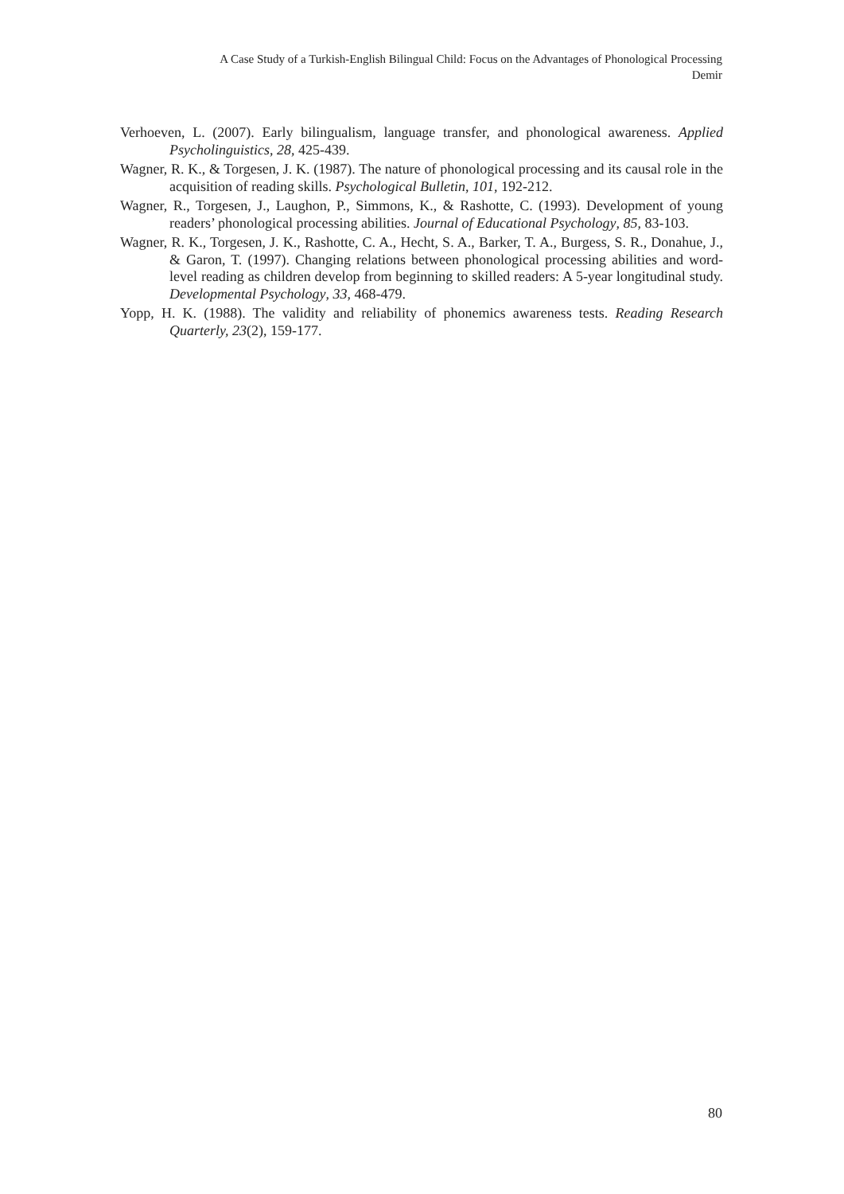A Case Study of a Turkish-English Bilingual Child: Focus on the Advantages of Phonological Processing
Demir
Verhoeven, L. (2007). Early bilingualism, language transfer, and phonological awareness. Applied Psycholinguistics, 28, 425-439.
Wagner, R. K., & Torgesen, J. K. (1987). The nature of phonological processing and its causal role in the acquisition of reading skills. Psychological Bulletin, 101, 192-212.
Wagner, R., Torgesen, J., Laughon, P., Simmons, K., & Rashotte, C. (1993). Development of young readers’ phonological processing abilities. Journal of Educational Psychology, 85, 83-103.
Wagner, R. K., Torgesen, J. K., Rashotte, C. A., Hecht, S. A., Barker, T. A., Burgess, S. R., Donahue, J., & Garon, T. (1997). Changing relations between phonological processing abilities and word-level reading as children develop from beginning to skilled readers: A 5-year longitudinal study. Developmental Psychology, 33, 468-479.
Yopp, H. K. (1988). The validity and reliability of phonemics awareness tests. Reading Research Quarterly, 23(2), 159-177.
80